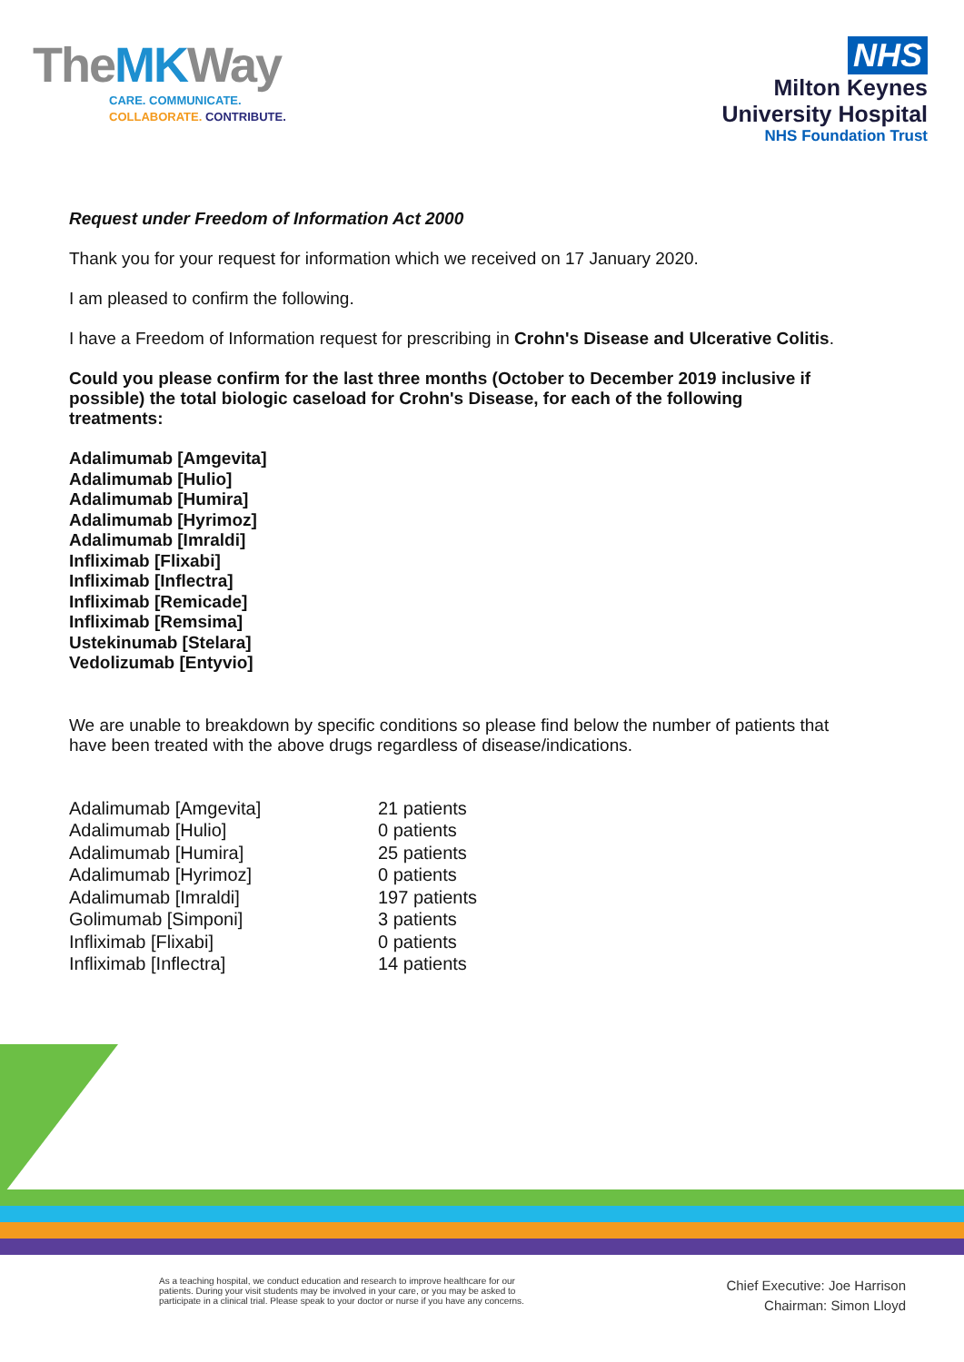TheMKWay
CARE. COMMUNICATE.
COLLABORATE. CONTRIBUTE.
NHS
Milton Keynes
University Hospital
NHS Foundation Trust
Request under Freedom of Information Act 2000
Thank you for your request for information which we received on 17 January 2020.
I am pleased to confirm the following.
I have a Freedom of Information request for prescribing in Crohn's Disease and Ulcerative Colitis.
Could you please confirm for the last three months (October to December 2019 inclusive if possible) the total biologic caseload for Crohn's Disease, for each of the following treatments:
Adalimumab [Amgevita]
Adalimumab [Hulio]
Adalimumab [Humira]
Adalimumab [Hyrimoz]
Adalimumab [Imraldi]
Infliximab [Flixabi]
Infliximab [Inflectra]
Infliximab [Remicade]
Infliximab [Remsima]
Ustekinumab [Stelara]
Vedolizumab [Entyvio]
We are unable to breakdown by specific conditions so please find below the number of patients that have been treated with the above drugs regardless of disease/indications.
| Adalimumab [Amgevita] | 21 patients |
| Adalimumab [Hulio] | 0 patients |
| Adalimumab [Humira] | 25 patients |
| Adalimumab [Hyrimoz] | 0 patients |
| Adalimumab [Imraldi] | 197 patients |
| Golimumab [Simponi] | 3 patients |
| Infliximab [Flixabi] | 0 patients |
| Infliximab [Inflectra] | 14 patients |
As a teaching hospital, we conduct education and research to improve healthcare for our
patients. During your visit students may be involved in your care, or you may be asked to
participate in a clinical trial. Please speak to your doctor or nurse if you have any concerns.
Chief Executive: Joe Harrison
Chairman: Simon Lloyd